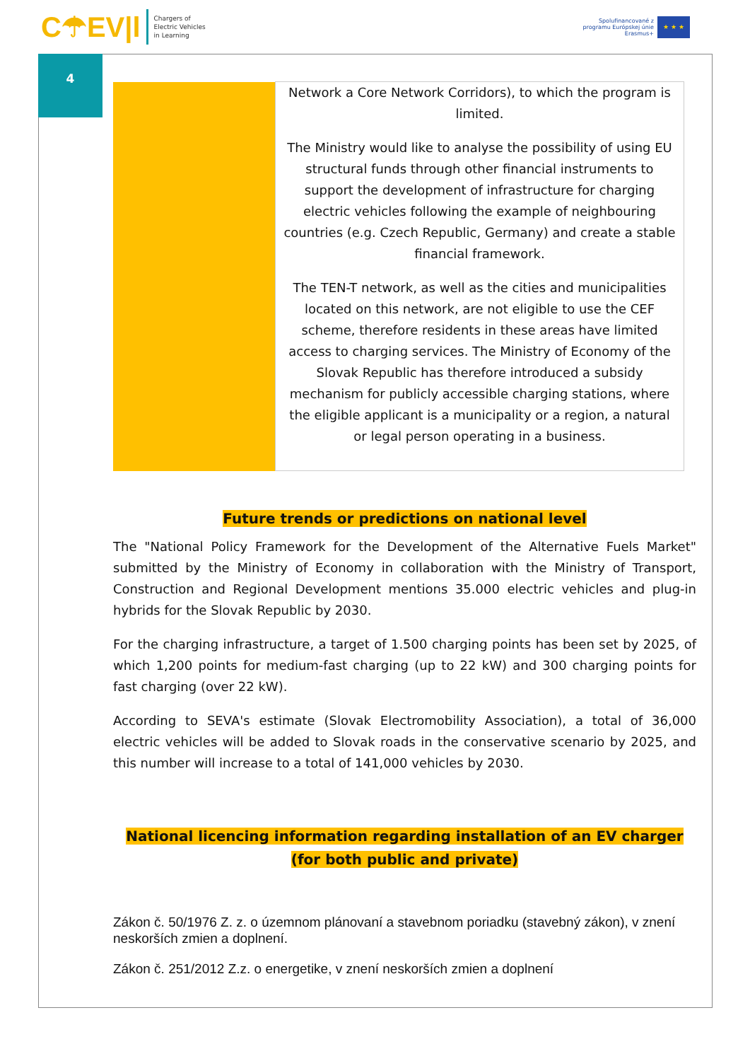C☂EV|l
Chargers of
Electric Vehicles
in Learning
Spolufinancované z
programu Európskej únie
Erasmus+
★ ★ ★
4
| | Network a Core Network Corridors), to which the program is limited. The Ministry would like to analyse the possibility of using EU structural funds through other financial instruments to support the development of infrastructure for charging electric vehicles following the example of neighbouring countries (e.g. Czech Republic, Germany) and create a stable financial framework. The TEN-T network, as well as the cities and municipalities located on this network, are not eligible to use the CEF scheme, therefore residents in these areas have limited access to charging services. The Ministry of Economy of the Slovak Republic has therefore introduced a subsidy mechanism for publicly accessible charging stations, where the eligible applicant is a municipality or a region, a natural or legal person operating in a business. |
Future trends or predictions on national level
The "National Policy Framework for the Development of the Alternative Fuels Market" submitted by the Ministry of Economy in collaboration with the Ministry of Transport, Construction and Regional Development mentions 35.000 electric vehicles and plug-in hybrids for the Slovak Republic by 2030.
For the charging infrastructure, a target of 1.500 charging points has been set by 2025, of which 1,200 points for medium-fast charging (up to 22 kW) and 300 charging points for fast charging (over 22 kW).
According to SEVA's estimate (Slovak Electromobility Association), a total of 36,000 electric vehicles will be added to Slovak roads in the conservative scenario by 2025, and this number will increase to a total of 141,000 vehicles by 2030.
National licencing information regarding installation of an EV charger (for both public and private)
Zákon č. 50/1976 Z. z. o územnom plánovaní a stavebnom poriadku (stavebný zákon), v znení neskorších zmien a doplnení.
Zákon č. 251/2012 Z.z. o energetike, v znení neskorších zmien a doplnení